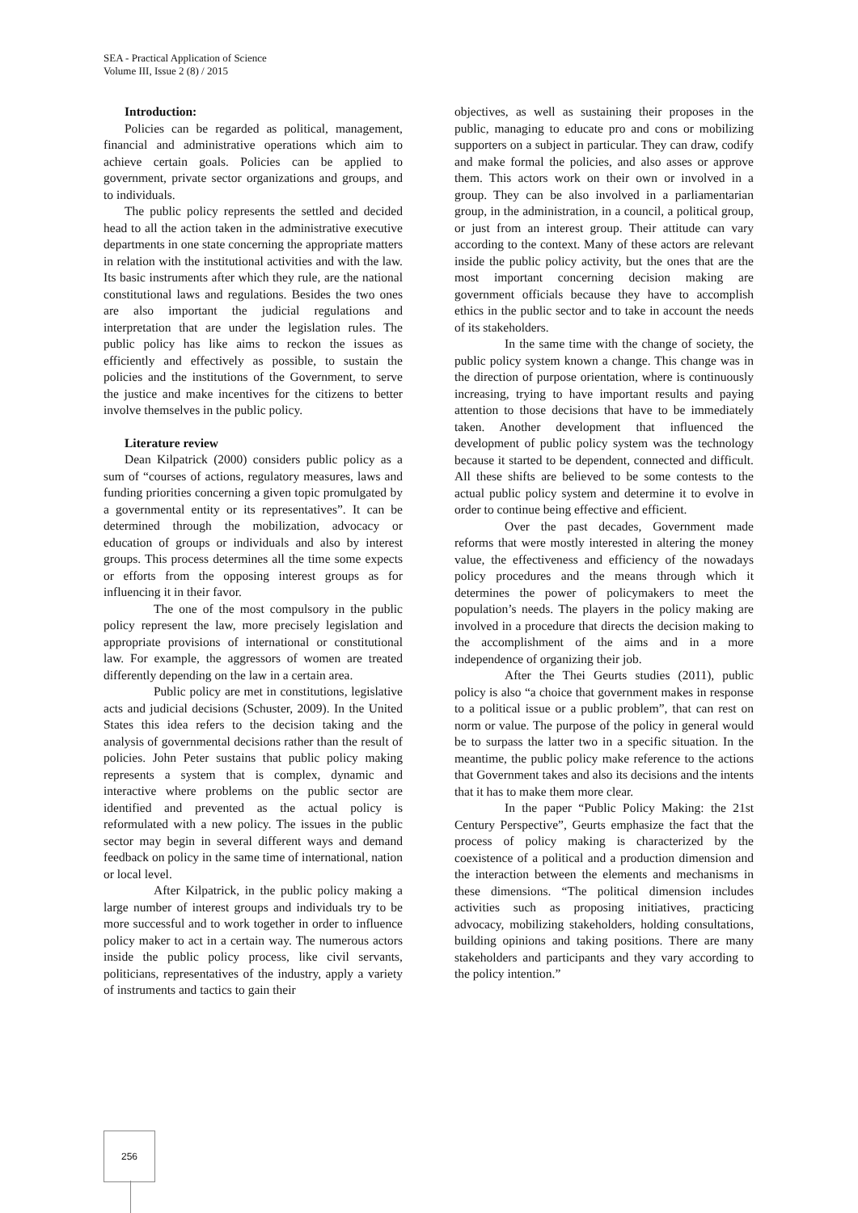SEA - Practical Application of Science
Volume III, Issue 2 (8) / 2015
Introduction:
Policies can be regarded as political, management, financial and administrative operations which aim to achieve certain goals. Policies can be applied to government, private sector organizations and groups, and to individuals.
The public policy represents the settled and decided head to all the action taken in the administrative executive departments in one state concerning the appropriate matters in relation with the institutional activities and with the law. Its basic instruments after which they rule, are the national constitutional laws and regulations. Besides the two ones are also important the judicial regulations and interpretation that are under the legislation rules. The public policy has like aims to reckon the issues as efficiently and effectively as possible, to sustain the policies and the institutions of the Government, to serve the justice and make incentives for the citizens to better involve themselves in the public policy.
Literature review
Dean Kilpatrick (2000) considers public policy as a sum of “courses of actions, regulatory measures, laws and funding priorities concerning a given topic promulgated by a governmental entity or its representatives”. It can be determined through the mobilization, advocacy or education of groups or individuals and also by interest groups. This process determines all the time some expects or efforts from the opposing interest groups as for influencing it in their favor.
The one of the most compulsory in the public policy represent the law, more precisely legislation and appropriate provisions of international or constitutional law. For example, the aggressors of women are treated differently depending on the law in a certain area.
Public policy are met in constitutions, legislative acts and judicial decisions (Schuster, 2009). In the United States this idea refers to the decision taking and the analysis of governmental decisions rather than the result of policies. John Peter sustains that public policy making represents a system that is complex, dynamic and interactive where problems on the public sector are identified and prevented as the actual policy is reformulated with a new policy. The issues in the public sector may begin in several different ways and demand feedback on policy in the same time of international, nation or local level.
After Kilpatrick, in the public policy making a large number of interest groups and individuals try to be more successful and to work together in order to influence policy maker to act in a certain way. The numerous actors inside the public policy process, like civil servants, politicians, representatives of the industry, apply a variety of instruments and tactics to gain their
objectives, as well as sustaining their proposes in the public, managing to educate pro and cons or mobilizing supporters on a subject in particular. They can draw, codify and make formal the policies, and also asses or approve them. This actors work on their own or involved in a group. They can be also involved in a parliamentarian group, in the administration, in a council, a political group, or just from an interest group. Their attitude can vary according to the context. Many of these actors are relevant inside the public policy activity, but the ones that are the most important concerning decision making are government officials because they have to accomplish ethics in the public sector and to take in account the needs of its stakeholders.
In the same time with the change of society, the public policy system known a change. This change was in the direction of purpose orientation, where is continuously increasing, trying to have important results and paying attention to those decisions that have to be immediately taken. Another development that influenced the development of public policy system was the technology because it started to be dependent, connected and difficult. All these shifts are believed to be some contests to the actual public policy system and determine it to evolve in order to continue being effective and efficient.
Over the past decades, Government made reforms that were mostly interested in altering the money value, the effectiveness and efficiency of the nowadays policy procedures and the means through which it determines the power of policymakers to meet the population’s needs. The players in the policy making are involved in a procedure that directs the decision making to the accomplishment of the aims and in a more independence of organizing their job.
After the Thei Geurts studies (2011), public policy is also “a choice that government makes in response to a political issue or a public problem”, that can rest on norm or value. The purpose of the policy in general would be to surpass the latter two in a specific situation. In the meantime, the public policy make reference to the actions that Government takes and also its decisions and the intents that it has to make them more clear.
In the paper “Public Policy Making: the 21st Century Perspective”, Geurts emphasize the fact that the process of policy making is characterized by the coexistence of a political and a production dimension and the interaction between the elements and mechanisms in these dimensions. “The political dimension includes activities such as proposing initiatives, practicing advocacy, mobilizing stakeholders, holding consultations, building opinions and taking positions. There are many stakeholders and participants and they vary according to the policy intention.”
256